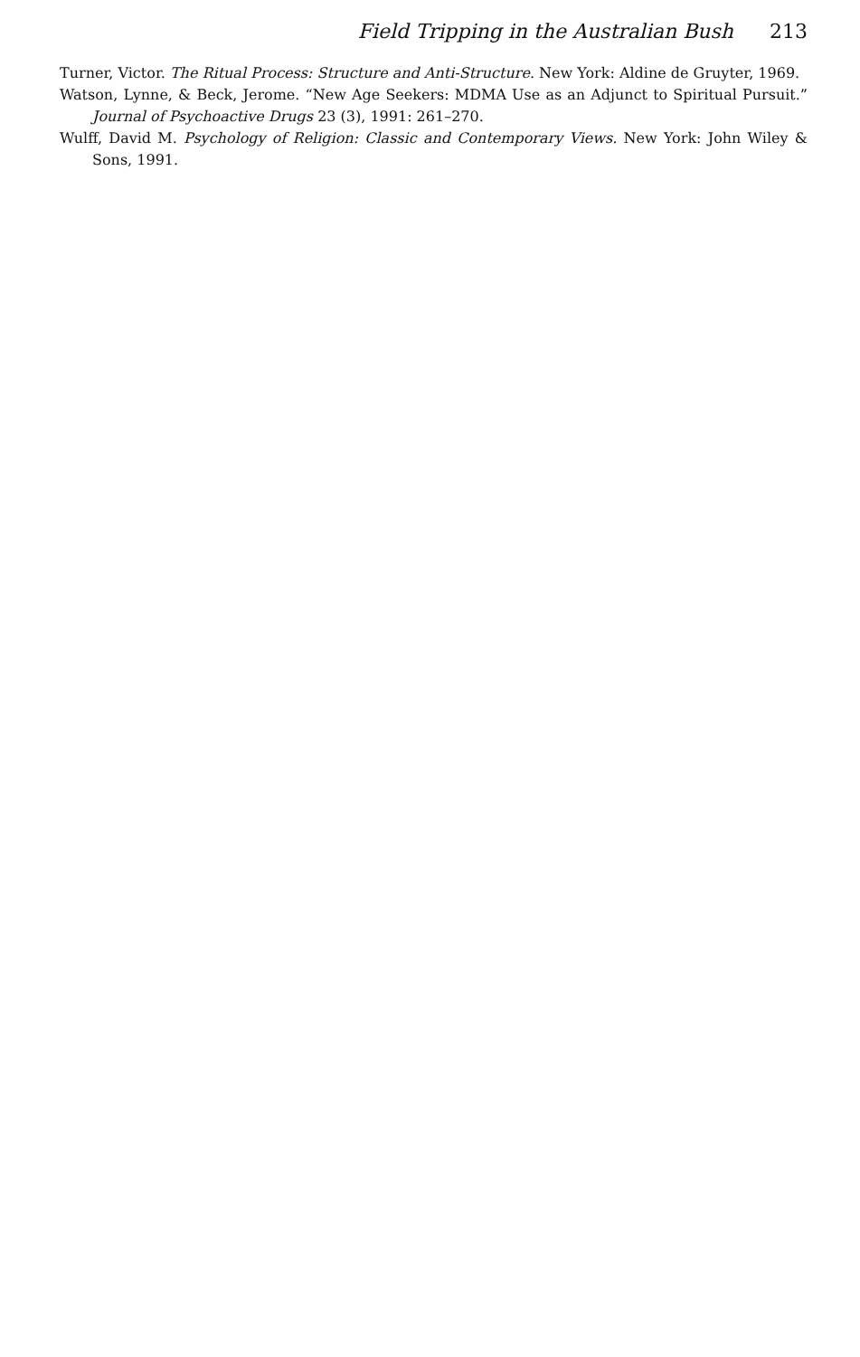Field Tripping in the Australian Bush 213
Turner, Victor. The Ritual Process: Structure and Anti-Structure. New York: Aldine de Gruyter, 1969.
Watson, Lynne, & Beck, Jerome. “New Age Seekers: MDMA Use as an Adjunct to Spiritual Pursuit.” Journal of Psychoactive Drugs 23 (3), 1991: 261–270.
Wulff, David M. Psychology of Religion: Classic and Contemporary Views. New York: John Wiley & Sons, 1991.